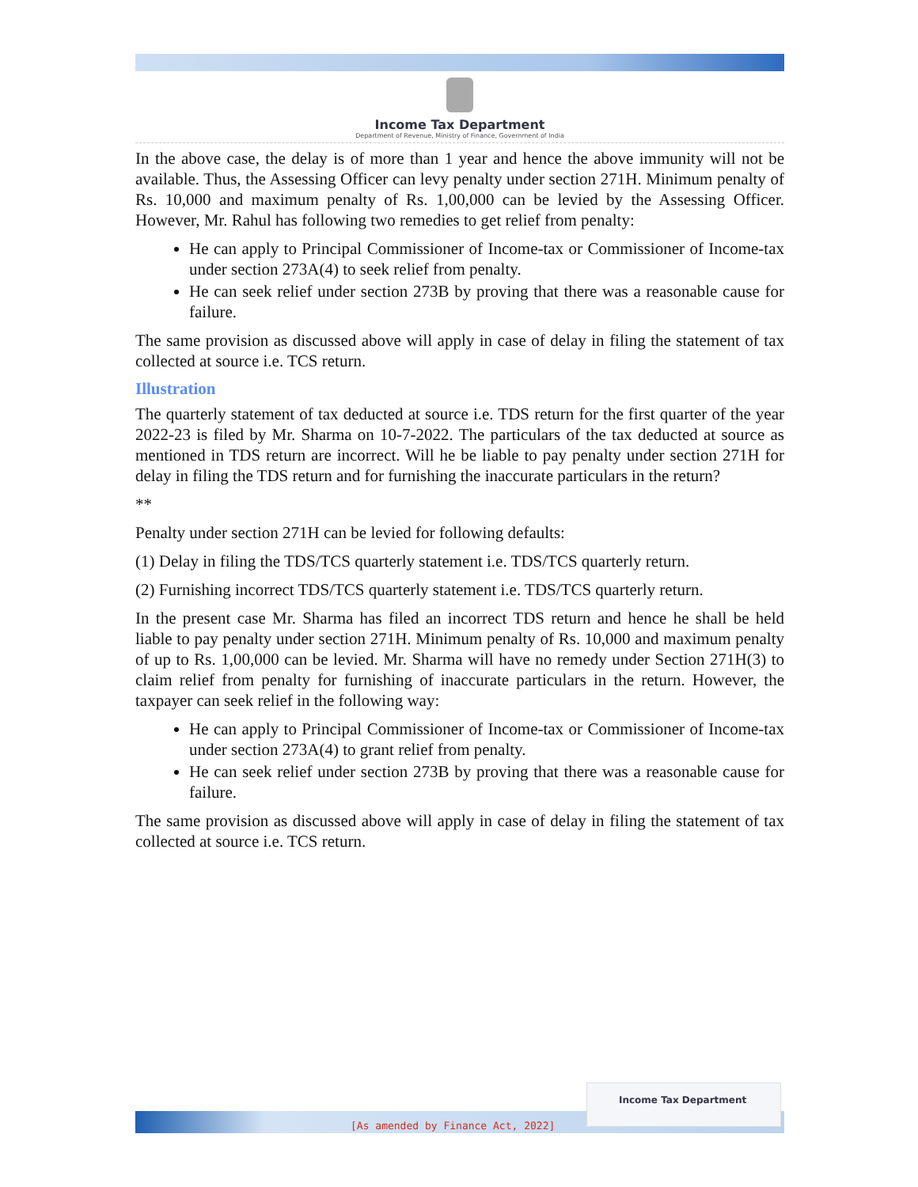Income Tax Department
Department of Revenue, Ministry of Finance, Government of India
In the above case, the delay is of more than 1 year and hence the above immunity will not be available. Thus, the Assessing Officer can levy penalty under section 271H. Minimum penalty of Rs. 10,000 and maximum penalty of Rs. 1,00,000 can be levied by the Assessing Officer. However, Mr. Rahul has following two remedies to get relief from penalty:
He can apply to Principal Commissioner of Income-tax or Commissioner of Income-tax under section 273A(4) to seek relief from penalty.
He can seek relief under section 273B by proving that there was a reasonable cause for failure.
The same provision as discussed above will apply in case of delay in filing the statement of tax collected at source i.e. TCS return.
Illustration
The quarterly statement of tax deducted at source i.e. TDS return for the first quarter of the year 2022-23 is filed by Mr. Sharma on 10-7-2022. The particulars of the tax deducted at source as mentioned in TDS return are incorrect. Will he be liable to pay penalty under section 271H for delay in filing the TDS return and for furnishing the inaccurate particulars in the return?
**
Penalty under section 271H can be levied for following defaults:
(1) Delay in filing the TDS/TCS quarterly statement i.e. TDS/TCS quarterly return.
(2) Furnishing incorrect TDS/TCS quarterly statement i.e. TDS/TCS quarterly return.
In the present case Mr. Sharma has filed an incorrect TDS return and hence he shall be held liable to pay penalty under section 271H. Minimum penalty of Rs. 10,000 and maximum penalty of up to Rs. 1,00,000 can be levied. Mr. Sharma will have no remedy under Section 271H(3) to claim relief from penalty for furnishing of inaccurate particulars in the return. However, the taxpayer can seek relief in the following way:
He can apply to Principal Commissioner of Income-tax or Commissioner of Income-tax under section 273A(4) to grant relief from penalty.
He can seek relief under section 273B by proving that there was a reasonable cause for failure.
The same provision as discussed above will apply in case of delay in filing the statement of tax collected at source i.e. TCS return.
[As amended by Finance Act, 2022]
Income Tax Department